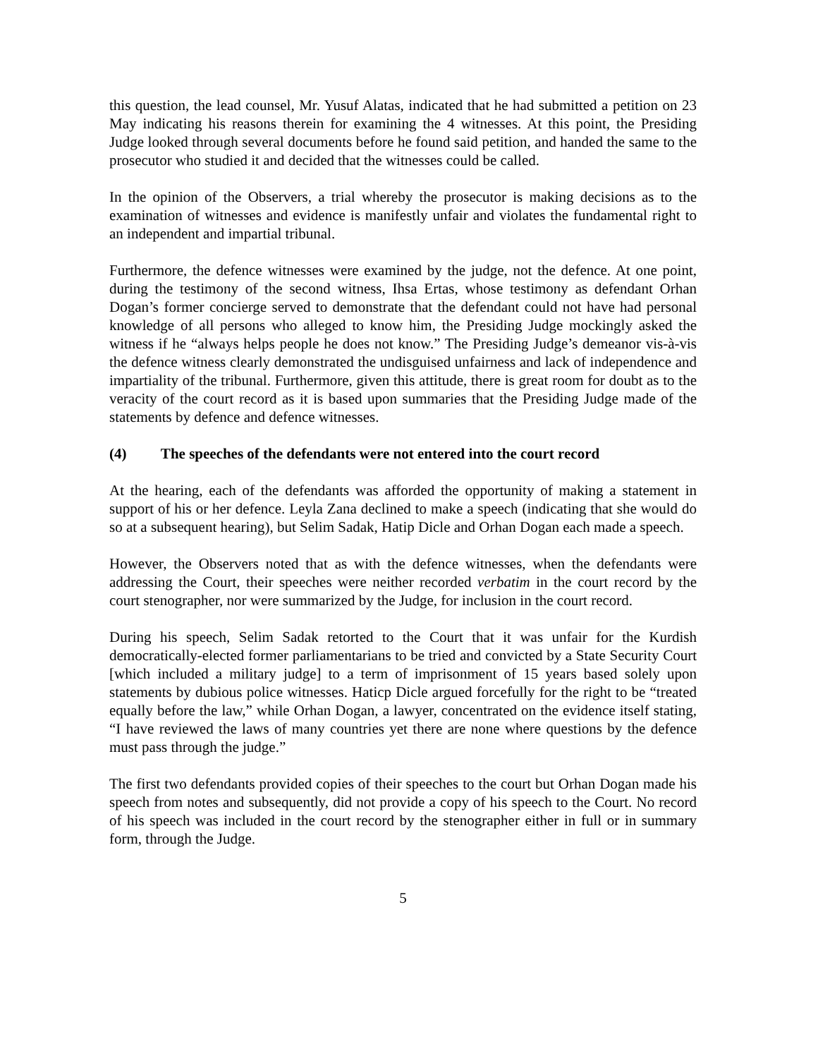this question, the lead counsel, Mr. Yusuf Alatas, indicated that he had submitted a petition on 23 May indicating his reasons therein for examining the 4 witnesses. At this point, the Presiding Judge looked through several documents before he found said petition, and handed the same to the prosecutor who studied it and decided that the witnesses could be called.
In the opinion of the Observers, a trial whereby the prosecutor is making decisions as to the examination of witnesses and evidence is manifestly unfair and violates the fundamental right to an independent and impartial tribunal.
Furthermore, the defence witnesses were examined by the judge, not the defence. At one point, during the testimony of the second witness, Ihsa Ertas, whose testimony as defendant Orhan Dogan’s former concierge served to demonstrate that the defendant could not have had personal knowledge of all persons who alleged to know him, the Presiding Judge mockingly asked the witness if he “always helps people he does not know.” The Presiding Judge’s demeanor vis-à-vis the defence witness clearly demonstrated the undisguised unfairness and lack of independence and impartiality of the tribunal. Furthermore, given this attitude, there is great room for doubt as to the veracity of the court record as it is based upon summaries that the Presiding Judge made of the statements by defence and defence witnesses.
(4) The speeches of the defendants were not entered into the court record
At the hearing, each of the defendants was afforded the opportunity of making a statement in support of his or her defence. Leyla Zana declined to make a speech (indicating that she would do so at a subsequent hearing), but Selim Sadak, Hatip Dicle and Orhan Dogan each made a speech.
However, the Observers noted that as with the defence witnesses, when the defendants were addressing the Court, their speeches were neither recorded verbatim in the court record by the court stenographer, nor were summarized by the Judge, for inclusion in the court record.
During his speech, Selim Sadak retorted to the Court that it was unfair for the Kurdish democratically-elected former parliamentarians to be tried and convicted by a State Security Court [which included a military judge] to a term of imprisonment of 15 years based solely upon statements by dubious police witnesses. Haticp Dicle argued forcefully for the right to be “treated equally before the law,” while Orhan Dogan, a lawyer, concentrated on the evidence itself stating, “I have reviewed the laws of many countries yet there are none where questions by the defence must pass through the judge.”
The first two defendants provided copies of their speeches to the court but Orhan Dogan made his speech from notes and subsequently, did not provide a copy of his speech to the Court. No record of his speech was included in the court record by the stenographer either in full or in summary form, through the Judge.
5